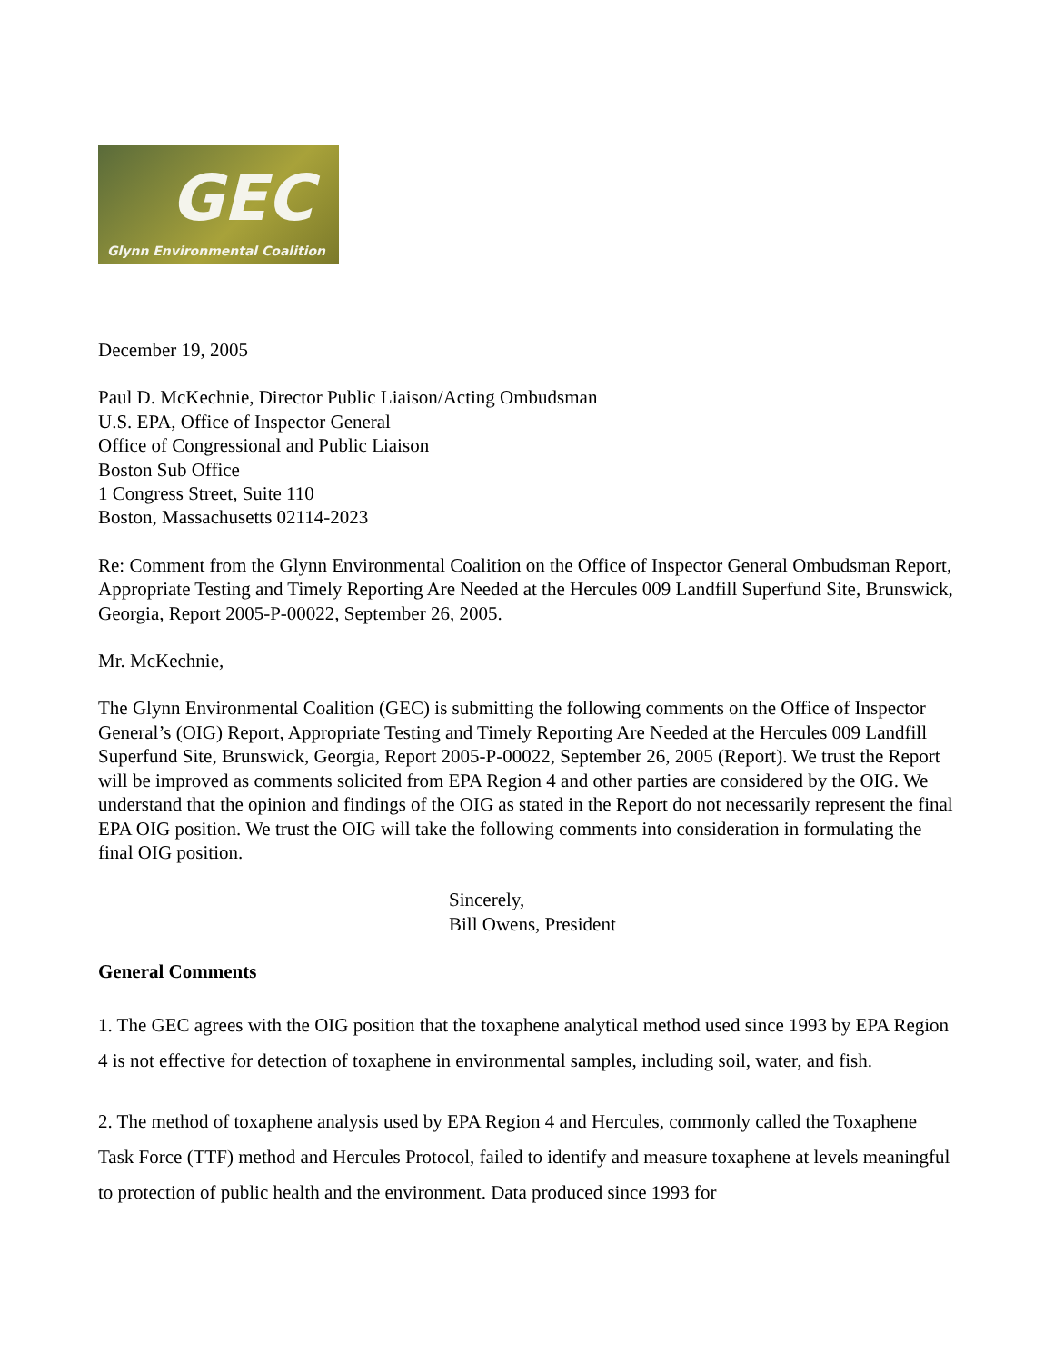GEC
Glynn Environmental Coalition
December 19, 2005
Paul D. McKechnie, Director Public Liaison/Acting Ombudsman
U.S. EPA, Office of Inspector General
Office of Congressional and Public Liaison
Boston Sub Office
1 Congress Street, Suite 110
Boston, Massachusetts 02114-2023
Re: Comment from the Glynn Environmental Coalition on the Office of Inspector General Ombudsman Report, Appropriate Testing and Timely Reporting Are Needed at the Hercules 009 Landfill Superfund Site, Brunswick, Georgia, Report 2005-P-00022, September 26, 2005.
Mr. McKechnie,
The Glynn Environmental Coalition (GEC) is submitting the following comments on the Office of Inspector General’s (OIG) Report, Appropriate Testing and Timely Reporting Are Needed at the Hercules 009 Landfill Superfund Site, Brunswick, Georgia, Report 2005-P-00022, September 26, 2005 (Report). We trust the Report will be improved as comments solicited from EPA Region 4 and other parties are considered by the OIG. We understand that the opinion and findings of the OIG as stated in the Report do not necessarily represent the final EPA OIG position. We trust the OIG will take the following comments into consideration in formulating the final OIG position.
Sincerely,
Bill Owens, President
General Comments
1. The GEC agrees with the OIG position that the toxaphene analytical method used since 1993 by EPA Region 4 is not effective for detection of toxaphene in environmental samples, including soil, water, and fish.
2. The method of toxaphene analysis used by EPA Region 4 and Hercules, commonly called the Toxaphene Task Force (TTF) method and Hercules Protocol, failed to identify and measure toxaphene at levels meaningful to protection of public health and the environment. Data produced since 1993 for